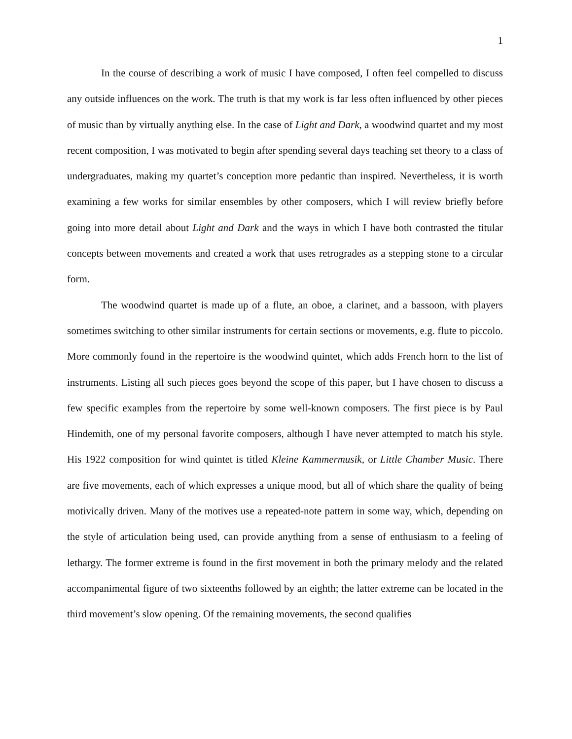1
In the course of describing a work of music I have composed, I often feel compelled to discuss any outside influences on the work. The truth is that my work is far less often influenced by other pieces of music than by virtually anything else. In the case of Light and Dark, a woodwind quartet and my most recent composition, I was motivated to begin after spending several days teaching set theory to a class of undergraduates, making my quartet’s conception more pedantic than inspired. Nevertheless, it is worth examining a few works for similar ensembles by other composers, which I will review briefly before going into more detail about Light and Dark and the ways in which I have both contrasted the titular concepts between movements and created a work that uses retrogrades as a stepping stone to a circular form.
The woodwind quartet is made up of a flute, an oboe, a clarinet, and a bassoon, with players sometimes switching to other similar instruments for certain sections or movements, e.g. flute to piccolo. More commonly found in the repertoire is the woodwind quintet, which adds French horn to the list of instruments. Listing all such pieces goes beyond the scope of this paper, but I have chosen to discuss a few specific examples from the repertoire by some well-known composers. The first piece is by Paul Hindemith, one of my personal favorite composers, although I have never attempted to match his style. His 1922 composition for wind quintet is titled Kleine Kammermusik, or Little Chamber Music. There are five movements, each of which expresses a unique mood, but all of which share the quality of being motivically driven. Many of the motives use a repeated-note pattern in some way, which, depending on the style of articulation being used, can provide anything from a sense of enthusiasm to a feeling of lethargy. The former extreme is found in the first movement in both the primary melody and the related accompanimental figure of two sixteenths followed by an eighth; the latter extreme can be located in the third movement’s slow opening. Of the remaining movements, the second qualifies